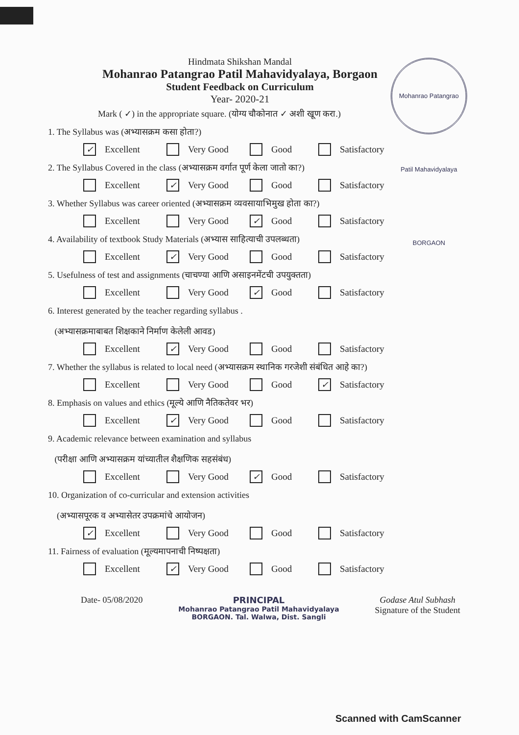Mohanrao Patangrao Patil Mahavidyalaya BORGAON
Hindmata Shikshan Mandal
Mohanrao Patangrao Patil Mahavidyalaya, Borgaon
Student Feedback on Curriculum
Year- 2020-21
Mark ( ✓) in the appropriate square. (योग्य चौकोनात ✓ अशी खूण करा.)
1. The Syllabus was (अभ्यासक्रम कसा होता?)
✓ Excellent Very Good Good Satisfactory
2. The Syllabus Covered in the class (अभ्यासक्रम वर्गात पूर्ण केला जातो का?)
Excellent ✓ Very Good Good Satisfactory
3. Whether Syllabus was career oriented (अभ्यासक्रम व्यवसायाभिमुख होता का?)
Excellent Very Good ✓ Good Satisfactory
4. Availability of textbook Study Materials (अभ्यास साहित्याची उपलब्धता)
Excellent ✓ Very Good Good Satisfactory
5. Usefulness of test and assignments (चाचण्या आणि असाइनमेंटची उपयुक्तता)
Excellent Very Good ✓ Good Satisfactory
6. Interest generated by the teacher regarding syllabus .
(अभ्यासक्रमाबाबत शिक्षकाने निर्माण केलेली आवड)
Excellent ✓ Very Good Good Satisfactory
7. Whether the syllabus is related to local need (अभ्यासक्रम स्थानिक गरजेशी संबंधित आहे का?)
Excellent Very Good Good ✓ Satisfactory
8. Emphasis on values and ethics (मूल्ये आणि नैतिकतेवर भर)
Excellent ✓ Very Good Good Satisfactory
9. Academic relevance between examination and syllabus
(परीक्षा आणि अभ्यासक्रम यांच्यातील शैक्षणिक सहसंबंध)
Excellent Very Good ✓ Good Satisfactory
10. Organization of co-curricular and extension activities
(अभ्यासपूरक व अभ्यासेतर उपक्रमांचे आयोजन)
✓ Excellent Very Good Good Satisfactory
11. Fairness of evaluation (मूल्यमापनाची निष्पक्षता)
Excellent ✓ Very Good Good Satisfactory
Date- 05/08/2020 PRINCIPAL
Mohanrao Patangrao Patil Mahavidyalaya
BORGAON. Tal. Walwa, Dist. Sangli
Godase Atul Subhash
Signature of the Student
Scanned with CamScanner